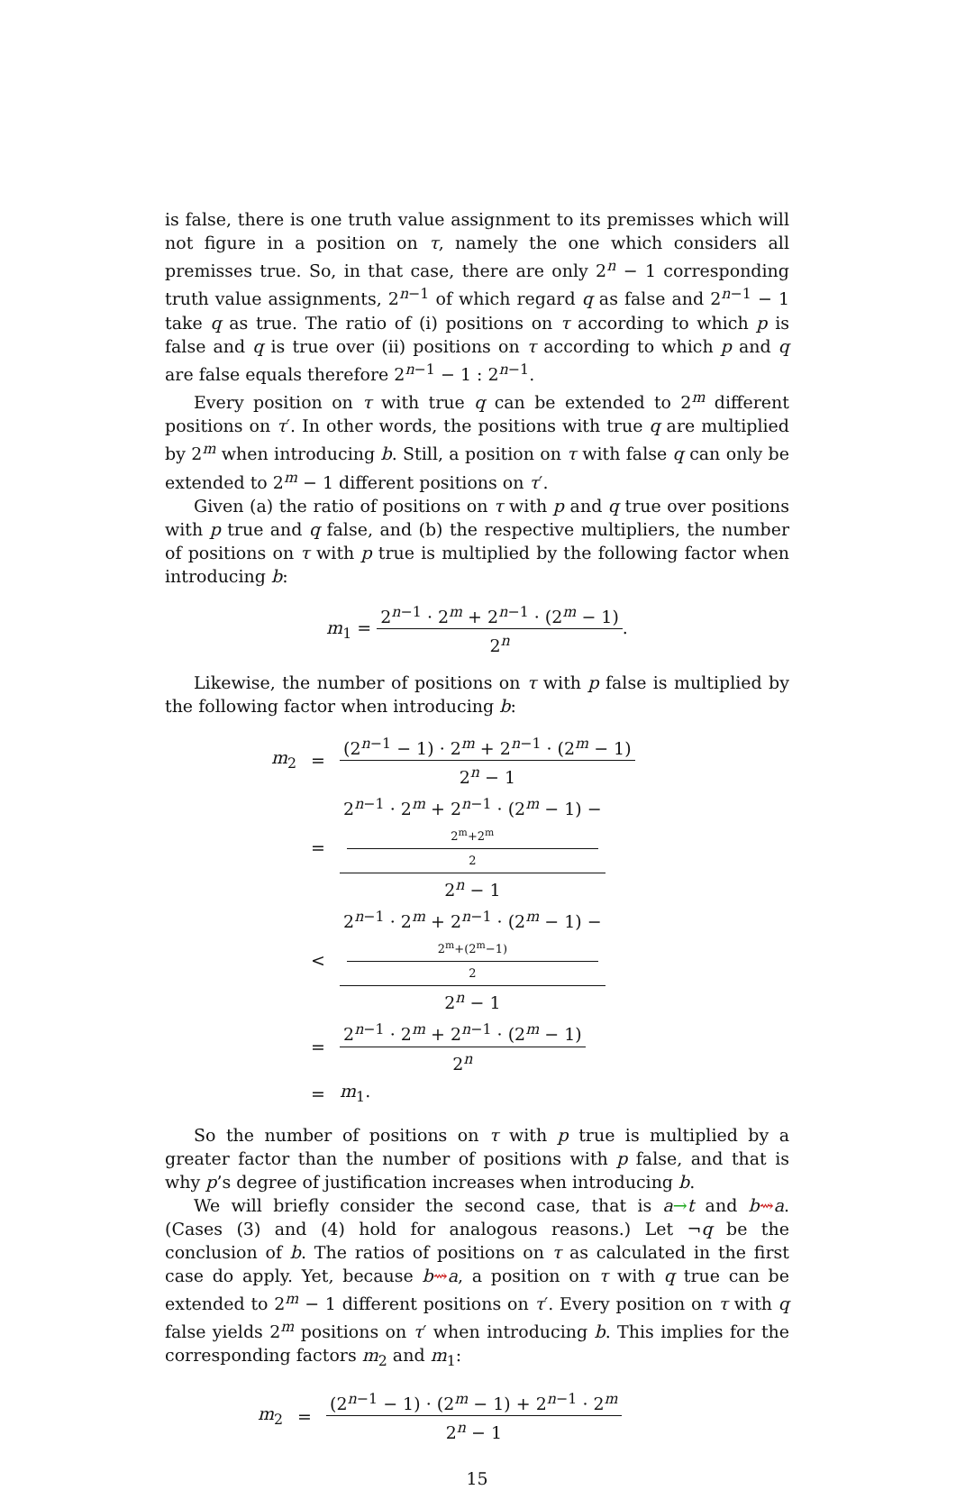is false, there is one truth value assignment to its premisses which will not figure in a position on τ, namely the one which considers all premisses true. So, in that case, there are only 2<sup>n</sup> − 1 corresponding truth value assignments, 2<sup>n−1</sup> of which regard q as false and 2<sup>n−1</sup> − 1 take q as true. The ratio of (i) positions on τ according to which p is false and q is true over (ii) positions on τ according to which p and q are false equals therefore 2<sup>n−1</sup> − 1 : 2<sup>n−1</sup>.
Every position on τ with true q can be extended to 2<sup>m</sup> different positions on τ′. In other words, the positions with true q are multiplied by 2<sup>m</sup> when introducing b. Still, a position on τ with false q can only be extended to 2<sup>m</sup> − 1 different positions on τ′.
Given (a) the ratio of positions on τ with p and q true over positions with p true and q false, and (b) the respective multipliers, the number of positions on τ with p true is multiplied by the following factor when introducing b:
m<sub>1</sub> = 2<sup>n−1</sup> · 2<sup>m</sup> + 2<sup>n−1</sup> · (2<sup>m</sup> − 1) 2<sup>n</sup>.
Likewise, the number of positions on τ with p false is multiplied by the following factor when introducing b:
| m<sub>2</sub> | = | (2<sup>n−1</sup> − 1) · 2<sup>m</sup> + 2<sup>n−1</sup> · (2<sup>m</sup> − 1) 2<sup>n</sup> − 1 |
| | = | 2<sup>n−1</sup> · 2<sup>m</sup> + 2<sup>n−1</sup> · (2<sup>m</sup> − 1) − 2<sup>m</sup>+2<sup>m</sup> 2 2<sup>n</sup> − 1 |
| | < | 2<sup>n−1</sup> · 2<sup>m</sup> + 2<sup>n−1</sup> · (2<sup>m</sup> − 1) − 2<sup>m</sup>+(2<sup>m</sup>−1) 2 2<sup>n</sup> − 1 |
| | = | 2<sup>n−1</sup> · 2<sup>m</sup> + 2<sup>n−1</sup> · (2<sup>m</sup> − 1) 2<sup>n</sup> |
| | = | m<sub>1</sub>. |
So the number of positions on τ with p true is multiplied by a greater factor than the number of positions with p false, and that is why p’s degree of justification increases when introducing b.
We will briefly consider the second case, that is a→t and b⇝a. (Cases (3) and (4) hold for analogous reasons.) Let ¬q be the conclusion of b. The ratios of positions on τ as calculated in the first case do apply. Yet, because b⇝a, a position on τ with q true can be extended to 2<sup>m</sup> − 1 different positions on τ′. Every position on τ with q false yields 2<sup>m</sup> positions on τ′ when introducing b. This implies for the corresponding factors m<sub>2</sub> and m<sub>1</sub>:
| m<sub>2</sub> | = | (2<sup>n−1</sup> − 1) · (2<sup>m</sup> − 1) + 2<sup>n−1</sup> · 2<sup>m</sup> 2<sup>n</sup> − 1 |
15